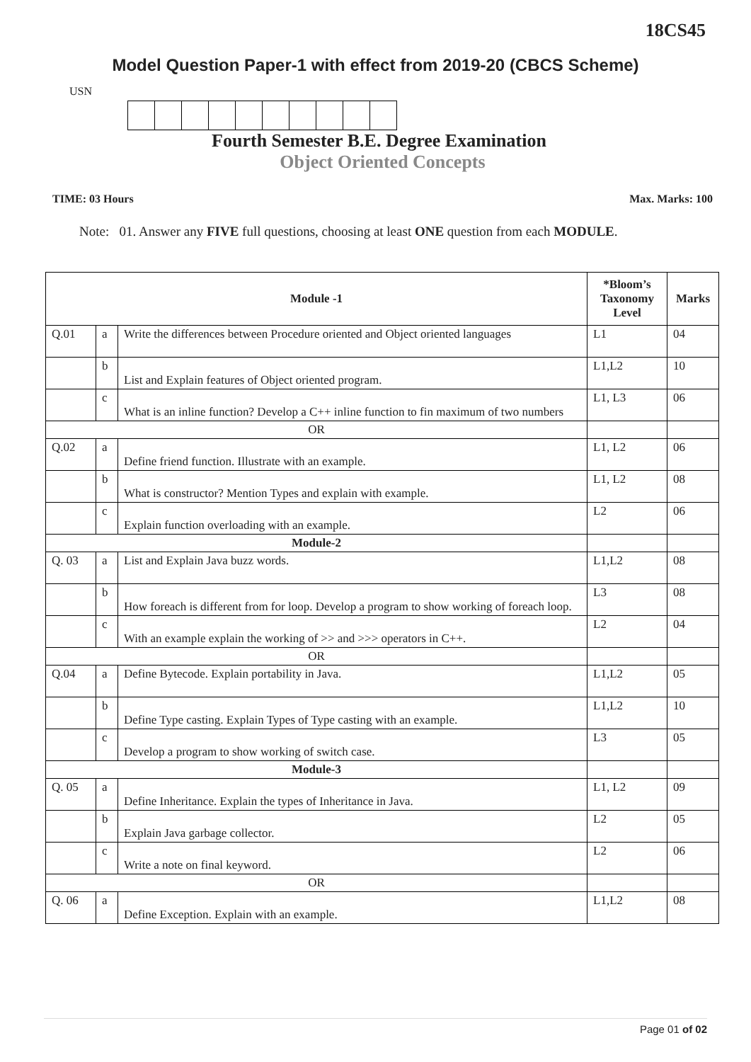18CS45
Model Question Paper-1 with effect from 2019-20 (CBCS Scheme)
USN
Fourth Semester B.E. Degree Examination
Object Oriented Concepts
TIME: 03 Hours Max. Marks: 100
Note: 01. Answer any FIVE full questions, choosing at least ONE question from each MODULE.
| Module -1 | | | *Bloom’s Taxonomy Level | Marks |
| --- | --- | --- | --- | --- |
| Q.01 | a | Write the differences between Procedure oriented and Object oriented languages | L1 | 04 |
| | b | List and Explain features of Object oriented program. | L1,L2 | 10 |
| | c | What is an inline function? Develop a C++ inline function to fin maximum of two numbers | L1, L3 | 06 |
| OR | | | | |
| Q.02 | a | Define friend function. Illustrate with an example. | L1, L2 | 06 |
| | b | What is constructor? Mention Types and explain with example. | L1, L2 | 08 |
| | c | Explain function overloading with an example. | L2 | 06 |
| Module-2 | | | | |
| Q. 03 | a | List and Explain Java buzz words. | L1,L2 | 08 |
| | b | How foreach is different from for loop. Develop a program to show working of foreach loop. | L3 | 08 |
| | c | With an example explain the working of >> and >>> operators in C++. | L2 | 04 |
| OR | | | | |
| Q.04 | a | Define Bytecode. Explain portability in Java. | L1,L2 | 05 |
| | b | Define Type casting. Explain Types of Type casting with an example. | L1,L2 | 10 |
| | c | Develop a program to show working of switch case. | L3 | 05 |
| Module-3 | | | | |
| Q. 05 | a | Define Inheritance. Explain the types of Inheritance in Java. | L1, L2 | 09 |
| | b | Explain Java garbage collector. | L2 | 05 |
| | c | Write a note on final keyword. | L2 | 06 |
| OR | | | | |
| Q. 06 | a | Define Exception. Explain with an example. | L1,L2 | 08 |
Page 01 of 02